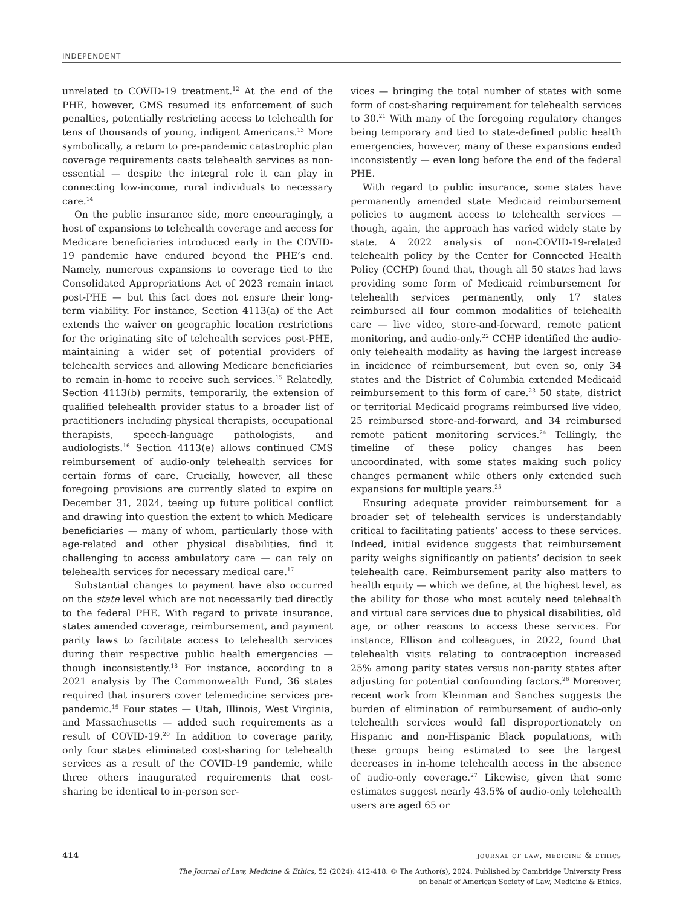INDEPENDENT
unrelated to COVID-19 treatment.<sup>12</sup> At the end of the PHE, however, CMS resumed its enforcement of such penalties, potentially restricting access to telehealth for tens of thousands of young, indigent Americans.<sup>13</sup> More symbolically, a return to pre-pandemic catastrophic plan coverage requirements casts telehealth services as non-essential — despite the integral role it can play in connecting low-income, rural individuals to necessary care.<sup>14</sup>
On the public insurance side, more encouragingly, a host of expansions to telehealth coverage and access for Medicare beneficiaries introduced early in the COVID-19 pandemic have endured beyond the PHE’s end. Namely, numerous expansions to coverage tied to the Consolidated Appropriations Act of 2023 remain intact post-PHE — but this fact does not ensure their long-term viability. For instance, Section 4113(a) of the Act extends the waiver on geographic location restrictions for the originating site of telehealth services post-PHE, maintaining a wider set of potential providers of telehealth services and allowing Medicare beneficiaries to remain in-home to receive such services.<sup>15</sup> Relatedly, Section 4113(b) permits, temporarily, the extension of qualified telehealth provider status to a broader list of practitioners including physical therapists, occupational therapists, speech-language pathologists, and audiologists.<sup>16</sup> Section 4113(e) allows continued CMS reimbursement of audio-only telehealth services for certain forms of care. Crucially, however, all these foregoing provisions are currently slated to expire on December 31, 2024, teeing up future political conflict and drawing into question the extent to which Medicare beneficiaries — many of whom, particularly those with age-related and other physical disabilities, find it challenging to access ambulatory care — can rely on telehealth services for necessary medical care.<sup>17</sup>
Substantial changes to payment have also occurred on the state level which are not necessarily tied directly to the federal PHE. With regard to private insurance, states amended coverage, reimbursement, and payment parity laws to facilitate access to telehealth services during their respective public health emergencies — though inconsistently.<sup>18</sup> For instance, according to a 2021 analysis by The Commonwealth Fund, 36 states required that insurers cover telemedicine services pre-pandemic.<sup>19</sup> Four states — Utah, Illinois, West Virginia, and Massachusetts — added such requirements as a result of COVID-19.<sup>20</sup> In addition to coverage parity, only four states eliminated cost-sharing for telehealth services as a result of the COVID-19 pandemic, while three others inaugurated requirements that cost-sharing be identical to in-person ser-
vices — bringing the total number of states with some form of cost-sharing requirement for telehealth services to 30.<sup>21</sup> With many of the foregoing regulatory changes being temporary and tied to state-defined public health emergencies, however, many of these expansions ended inconsistently — even long before the end of the federal PHE.
With regard to public insurance, some states have permanently amended state Medicaid reimbursement policies to augment access to telehealth services — though, again, the approach has varied widely state by state. A 2022 analysis of non-COVID-19-related telehealth policy by the Center for Connected Health Policy (CCHP) found that, though all 50 states had laws providing some form of Medicaid reimbursement for telehealth services permanently, only 17 states reimbursed all four common modalities of telehealth care — live video, store-and-forward, remote patient monitoring, and audio-only.<sup>22</sup> CCHP identified the audio-only telehealth modality as having the largest increase in incidence of reimbursement, but even so, only 34 states and the District of Columbia extended Medicaid reimbursement to this form of care.<sup>23</sup> 50 state, district or territorial Medicaid programs reimbursed live video, 25 reimbursed store-and-forward, and 34 reimbursed remote patient monitoring services.<sup>24</sup> Tellingly, the timeline of these policy changes has been uncoordinated, with some states making such policy changes permanent while others only extended such expansions for multiple years.<sup>25</sup>
Ensuring adequate provider reimbursement for a broader set of telehealth services is understandably critical to facilitating patients’ access to these services. Indeed, initial evidence suggests that reimbursement parity weighs significantly on patients’ decision to seek telehealth care. Reimbursement parity also matters to health equity — which we define, at the highest level, as the ability for those who most acutely need telehealth and virtual care services due to physical disabilities, old age, or other reasons to access these services. For instance, Ellison and colleagues, in 2022, found that telehealth visits relating to contraception increased 25% among parity states versus non-parity states after adjusting for potential confounding factors.<sup>26</sup> Moreover, recent work from Kleinman and Sanches suggests the burden of elimination of reimbursement of audio-only telehealth services would fall disproportionately on Hispanic and non-Hispanic Black populations, with these groups being estimated to see the largest decreases in in-home telehealth access in the absence of audio-only coverage.<sup>27</sup> Likewise, given that some estimates suggest nearly 43.5% of audio-only telehealth users are aged 65 or
414 journal of law, medicine & ethics
The Journal of Law, Medicine & Ethics, 52 (2024): 412-418. © The Author(s), 2024. Published by Cambridge University Press
on behalf of American Society of Law, Medicine & Ethics.